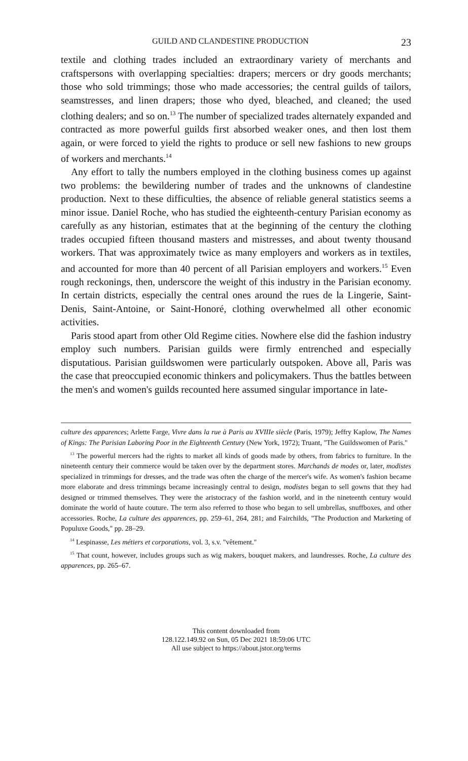GUILD AND CLANDESTINE PRODUCTION 23
textile and clothing trades included an extraordinary variety of merchants and craftspersons with overlapping specialties: drapers; mercers or dry goods merchants; those who sold trimmings; those who made accessories; the central guilds of tailors, seamstresses, and linen drapers; those who dyed, bleached, and cleaned; the used clothing dealers; and so on.<sup>13</sup> The number of specialized trades alternately expanded and contracted as more powerful guilds first absorbed weaker ones, and then lost them again, or were forced to yield the rights to produce or sell new fashions to new groups of workers and merchants.<sup>14</sup>
Any effort to tally the numbers employed in the clothing business comes up against two problems: the bewildering number of trades and the unknowns of clandestine production. Next to these difficulties, the absence of reliable general statistics seems a minor issue. Daniel Roche, who has studied the eighteenth-century Parisian economy as carefully as any historian, estimates that at the beginning of the century the clothing trades occupied fifteen thousand masters and mistresses, and about twenty thousand workers. That was approximately twice as many employers and workers as in textiles, and accounted for more than 40 percent of all Parisian employers and workers.<sup>15</sup> Even rough reckonings, then, underscore the weight of this industry in the Parisian economy. In certain districts, especially the central ones around the rues de la Lingerie, Saint-Denis, Saint-Antoine, or Saint-Honoré, clothing overwhelmed all other economic activities.
Paris stood apart from other Old Regime cities. Nowhere else did the fashion industry employ such numbers. Parisian guilds were firmly entrenched and especially disputatious. Parisian guildswomen were particularly outspoken. Above all, Paris was the case that preoccupied economic thinkers and policymakers. Thus the battles between the men's and women's guilds recounted here assumed singular importance in late-
culture des apparences; Arlette Farge, Vivre dans la rue à Paris au XVIIIe siècle (Paris, 1979); Jeffry Kaplow, The Names of Kings: The Parisian Laboring Poor in the Eighteenth Century (New York, 1972); Truant, "The Guildswomen of Paris."
<sup>13</sup> The powerful mercers had the rights to market all kinds of goods made by others, from fabrics to furniture. In the nineteenth century their commerce would be taken over by the department stores. Marchands de modes or, later, modistes specialized in trimmings for dresses, and the trade was often the charge of the mercer's wife. As women's fashion became more elaborate and dress trimmings became increasingly central to design, modistes began to sell gowns that they had designed or trimmed themselves. They were the aristocracy of the fashion world, and in the nineteenth century would dominate the world of haute couture. The term also referred to those who began to sell umbrellas, snuffboxes, and other accessories. Roche, La culture des apparences, pp. 259–61, 264, 281; and Fairchilds, "The Production and Marketing of Populuxe Goods," pp. 28–29.
<sup>14</sup> Lespinasse, Les métiers et corporations, vol. 3, s.v. "vêtement."
<sup>15</sup> That count, however, includes groups such as wig makers, bouquet makers, and laundresses. Roche, La culture des apparences, pp. 265–67.
This content downloaded from
128.122.149.92 on Sun, 05 Dec 2021 18:59:06 UTC
All use subject to https://about.jstor.org/terms